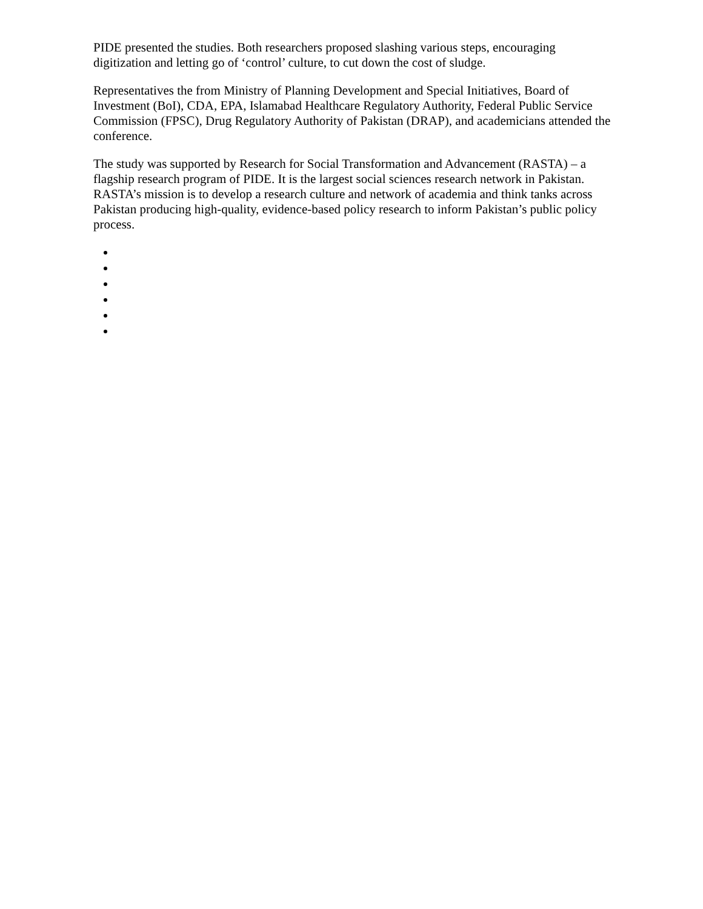PIDE presented the studies. Both researchers proposed slashing various steps, encouraging digitization and letting go of ‘control’ culture, to cut down the cost of sludge.
Representatives the from Ministry of Planning Development and Special Initiatives, Board of Investment (BoI), CDA, EPA, Islamabad Healthcare Regulatory Authority, Federal Public Service Commission (FPSC), Drug Regulatory Authority of Pakistan (DRAP), and academicians attended the conference.
The study was supported by Research for Social Transformation and Advancement (RASTA) – a flagship research program of PIDE. It is the largest social sciences research network in Pakistan. RASTA’s mission is to develop a research culture and network of academia and think tanks across Pakistan producing high-quality, evidence-based policy research to inform Pakistan’s public policy process.